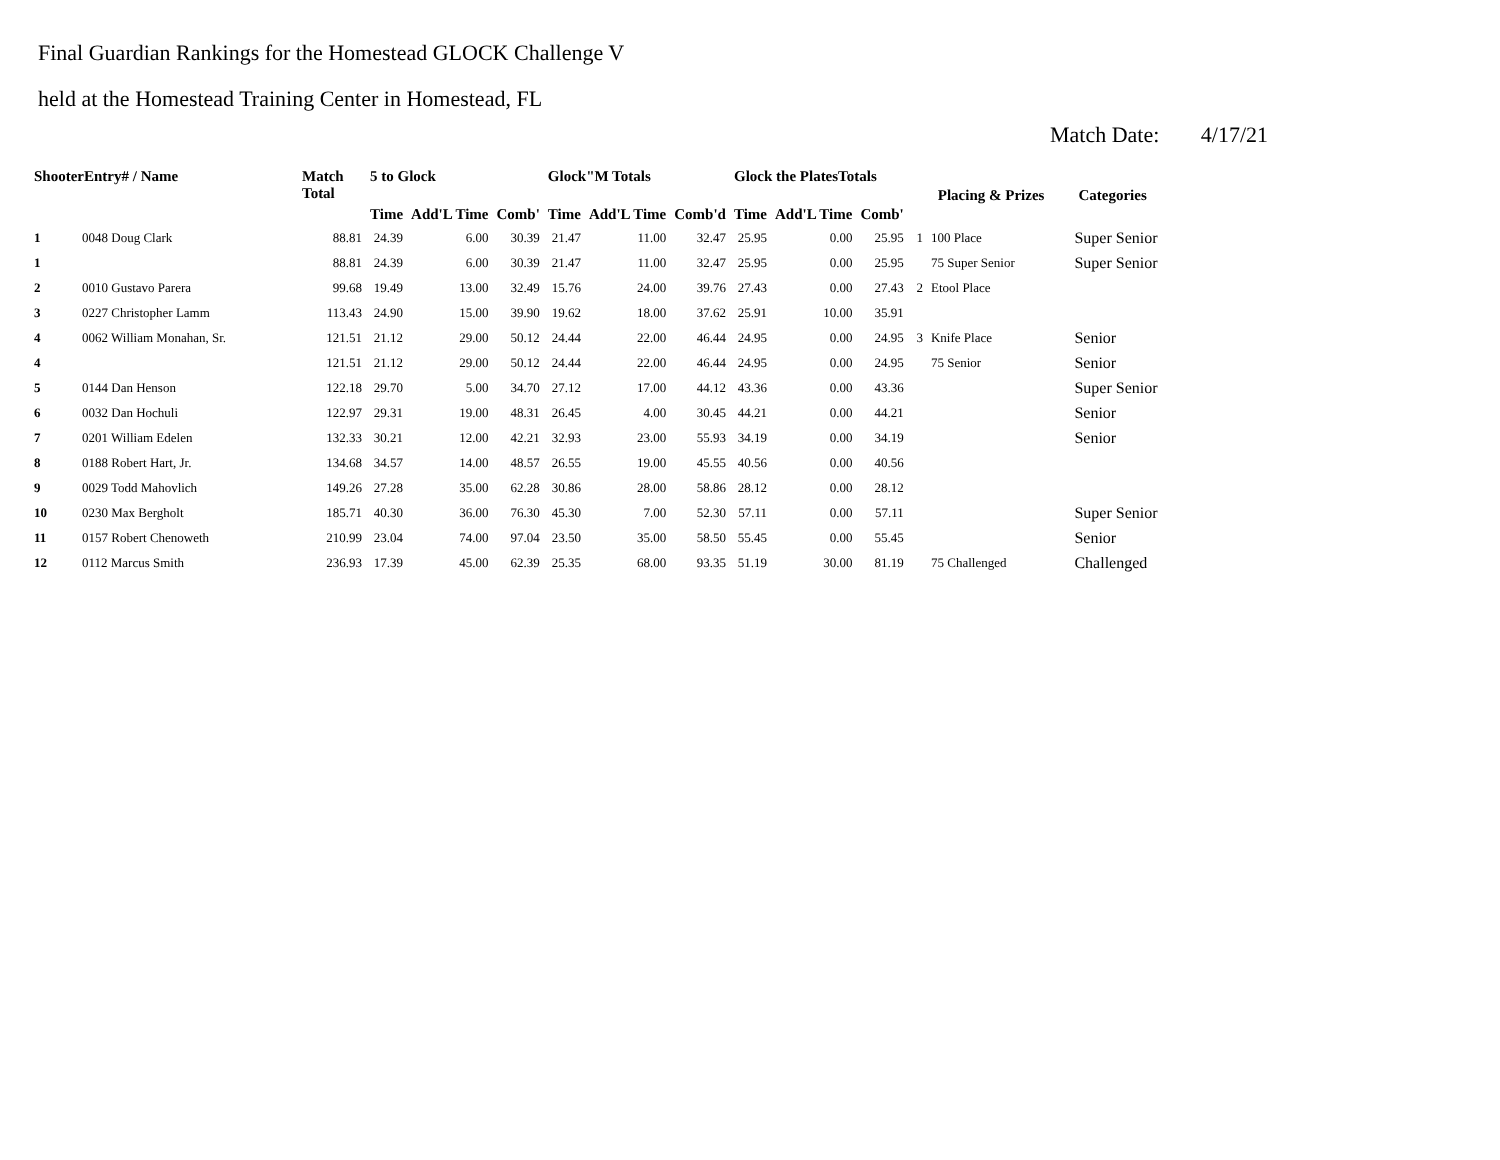Final Guardian Rankings for the Homestead GLOCK Challenge V
held at the Homestead Training Center in Homestead, FL
Match Date: 4/17/21
| ShooterEntry# / Name | | Match Total | 5 to Glock | | | Glock"M Totals | | | Glock the PlatesTotals | | | Placing & Prizes | | Categories |
| --- | --- | --- | --- | --- | --- | --- | --- | --- | --- | --- | --- | --- | --- | --- |
| | | | Time | Add'L Time | Comb' | Time | Add'L Time | Comb'd | Time | Add'L Time | Comb' | | | |
| 1 | 0048 Doug Clark | 88.81 | 24.39 | 6.00 | 30.39 | 21.47 | 11.00 | 32.47 | 25.95 | 0.00 | 25.95 | 1 | 100 Place | Super Senior |
| 1 | | 88.81 | 24.39 | 6.00 | 30.39 | 21.47 | 11.00 | 32.47 | 25.95 | 0.00 | 25.95 | | 75 Super Senior | Super Senior |
| 2 | 0010 Gustavo Parera | 99.68 | 19.49 | 13.00 | 32.49 | 15.76 | 24.00 | 39.76 | 27.43 | 0.00 | 27.43 | 2 | Etool Place | |
| 3 | 0227 Christopher Lamm | 113.43 | 24.90 | 15.00 | 39.90 | 19.62 | 18.00 | 37.62 | 25.91 | 10.00 | 35.91 | | | |
| 4 | 0062 William Monahan, Sr. | 121.51 | 21.12 | 29.00 | 50.12 | 24.44 | 22.00 | 46.44 | 24.95 | 0.00 | 24.95 | 3 | Knife Place | Senior |
| 4 | | 121.51 | 21.12 | 29.00 | 50.12 | 24.44 | 22.00 | 46.44 | 24.95 | 0.00 | 24.95 | | 75 Senior | Senior |
| 5 | 0144 Dan Henson | 122.18 | 29.70 | 5.00 | 34.70 | 27.12 | 17.00 | 44.12 | 43.36 | 0.00 | 43.36 | | | Super Senior |
| 6 | 0032 Dan Hochuli | 122.97 | 29.31 | 19.00 | 48.31 | 26.45 | 4.00 | 30.45 | 44.21 | 0.00 | 44.21 | | | Senior |
| 7 | 0201 William Edelen | 132.33 | 30.21 | 12.00 | 42.21 | 32.93 | 23.00 | 55.93 | 34.19 | 0.00 | 34.19 | | | Senior |
| 8 | 0188 Robert Hart, Jr. | 134.68 | 34.57 | 14.00 | 48.57 | 26.55 | 19.00 | 45.55 | 40.56 | 0.00 | 40.56 | | | |
| 9 | 0029 Todd Mahovlich | 149.26 | 27.28 | 35.00 | 62.28 | 30.86 | 28.00 | 58.86 | 28.12 | 0.00 | 28.12 | | | |
| 10 | 0230 Max Bergholt | 185.71 | 40.30 | 36.00 | 76.30 | 45.30 | 7.00 | 52.30 | 57.11 | 0.00 | 57.11 | | | Super Senior |
| 11 | 0157 Robert Chenoweth | 210.99 | 23.04 | 74.00 | 97.04 | 23.50 | 35.00 | 58.50 | 55.45 | 0.00 | 55.45 | | | Senior |
| 12 | 0112 Marcus Smith | 236.93 | 17.39 | 45.00 | 62.39 | 25.35 | 68.00 | 93.35 | 51.19 | 30.00 | 81.19 | | 75 Challenged | Challenged |